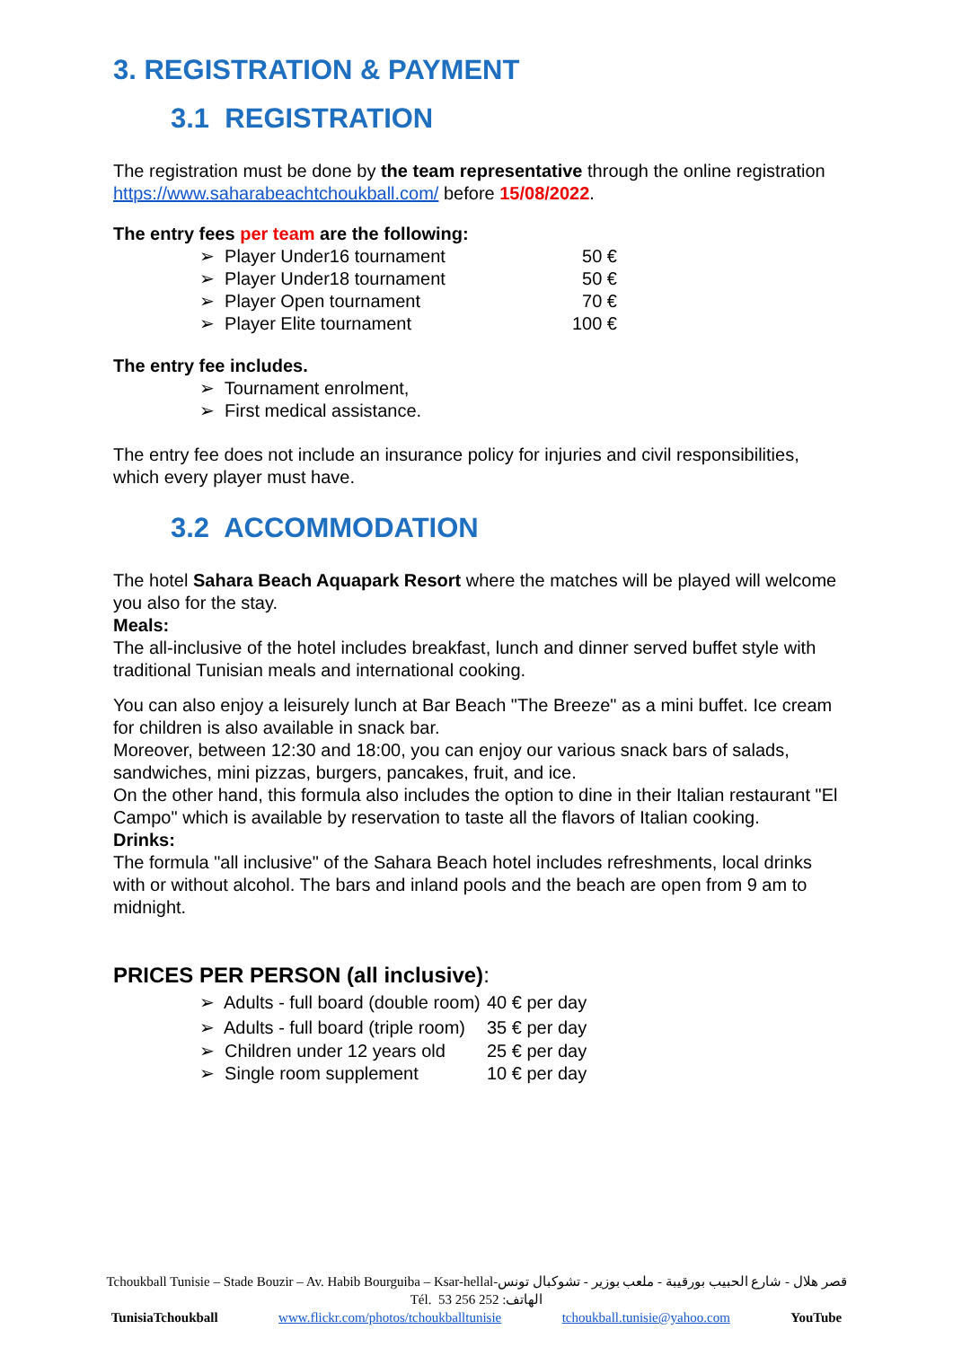3. REGISTRATION & PAYMENT
3.1 REGISTRATION
The registration must be done by the team representative through the online registration https://www.saharabeachtchoukball.com/ before 15/08/2022.
The entry fees per team are the following:
| ➢ Player Under16 tournament | 50 € |
| ➢ Player Under18 tournament | 50 € |
| ➢ Player Open tournament | 70 € |
| ➢ Player Elite tournament | 100 € |
The entry fee includes.
| ➢ Tournament enrolment, |
| ➢ First medical assistance. |
The entry fee does not include an insurance policy for injuries and civil responsibilities, which every player must have.
3.2 ACCOMMODATION
The hotel Sahara Beach Aquapark Resort where the matches will be played will welcome you also for the stay.
Meals:
The all-inclusive of the hotel includes breakfast, lunch and dinner served buffet style with traditional Tunisian meals and international cooking.
You can also enjoy a leisurely lunch at Bar Beach "The Breeze" as a mini buffet. Ice cream for children is also available in snack bar.
Moreover, between 12:30 and 18:00, you can enjoy our various snack bars of salads, sandwiches, mini pizzas, burgers, pancakes, fruit, and ice.
On the other hand, this formula also includes the option to dine in their Italian restaurant "El Campo" which is available by reservation to taste all the flavors of Italian cooking.
Drinks:
The formula "all inclusive" of the Sahara Beach hotel includes refreshments, local drinks with or without alcohol. The bars and inland pools and the beach are open from 9 am to midnight.
PRICES PER PERSON (all inclusive):
| ➢ Adults - full board (double room) | 40 € per day |
| ➢ Adults - full board (triple room) | 35 € per day |
| ➢ Children under 12 years old | 25 € per day |
| ➢ Single room supplement | 10 € per day |
Tchoukball Tunisie – Stade Bouzir – Av. Habib Bourguiba – Ksar-hellal-قصر هلال - شارع الحبيب بورقيبة - ملعب بوزير - تشوكبال تونس
Tél. 53 256 252 :الهاتف
TunisiaTchoukball www.flickr.com/photos/tchoukballtunisie tchoukball.tunisie@yahoo.com YouTube